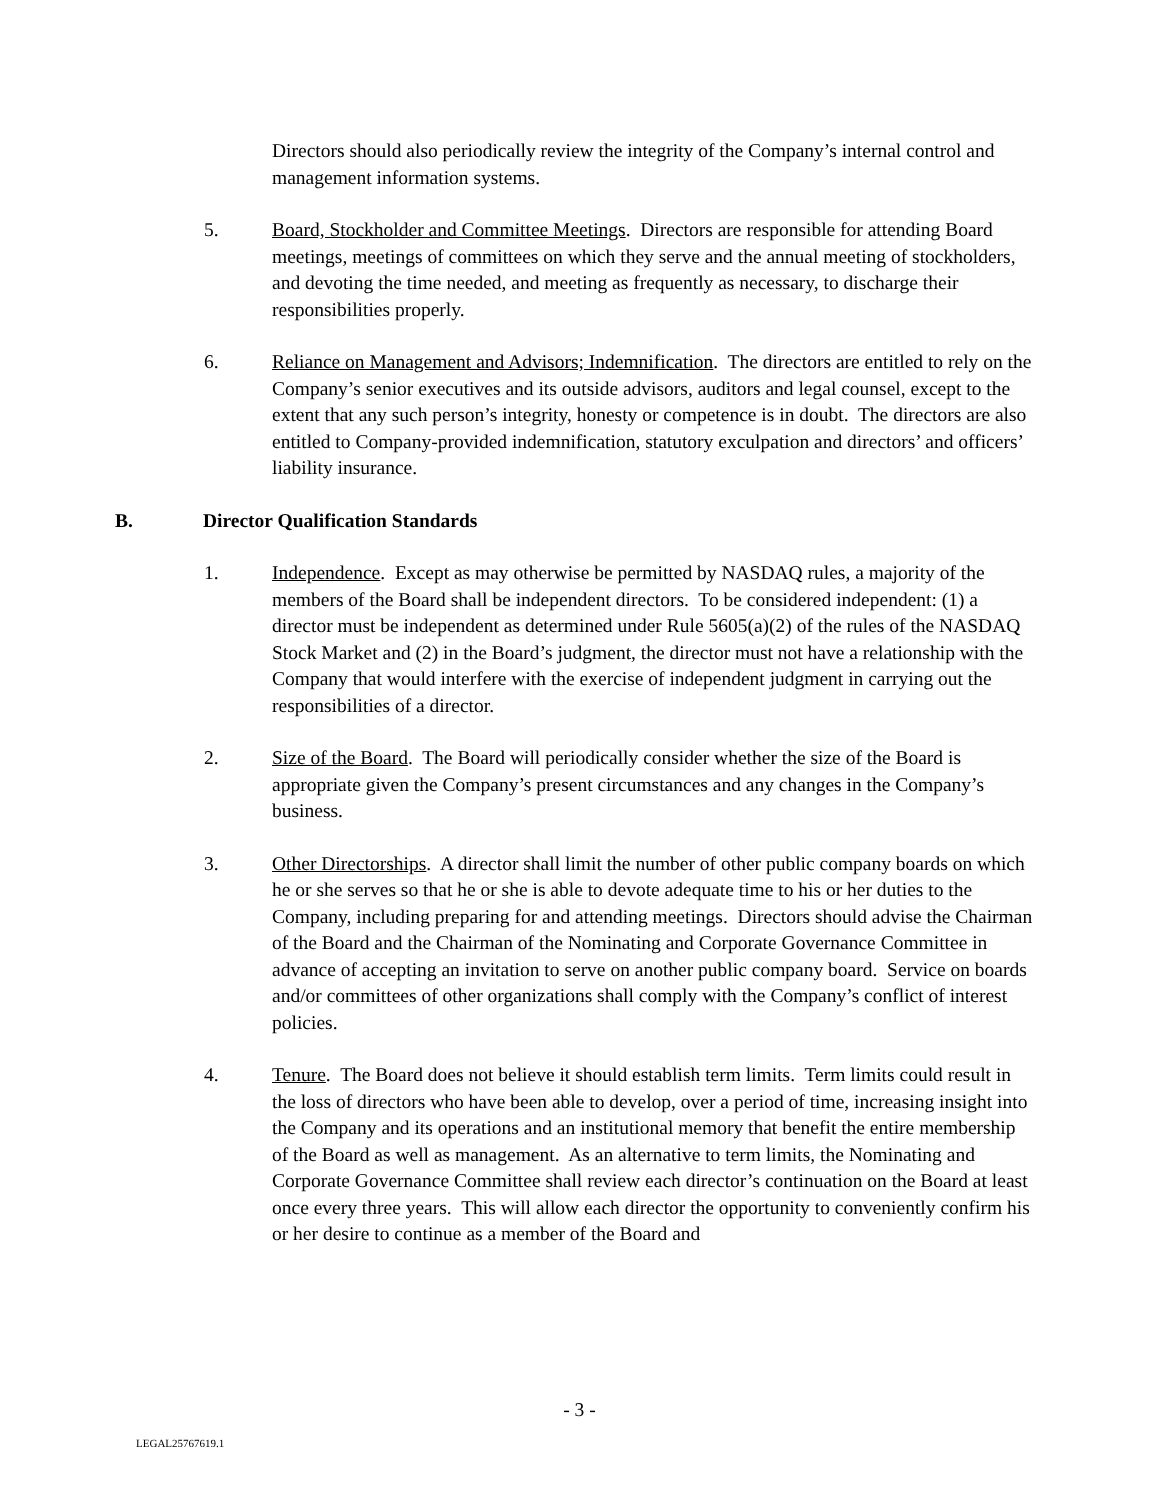Directors should also periodically review the integrity of the Company’s internal control and management information systems.
5. Board, Stockholder and Committee Meetings. Directors are responsible for attending Board meetings, meetings of committees on which they serve and the annual meeting of stockholders, and devoting the time needed, and meeting as frequently as necessary, to discharge their responsibilities properly.
6. Reliance on Management and Advisors; Indemnification. The directors are entitled to rely on the Company’s senior executives and its outside advisors, auditors and legal counsel, except to the extent that any such person’s integrity, honesty or competence is in doubt. The directors are also entitled to Company-provided indemnification, statutory exculpation and directors’ and officers’ liability insurance.
B. Director Qualification Standards
1. Independence. Except as may otherwise be permitted by NASDAQ rules, a majority of the members of the Board shall be independent directors. To be considered independent: (1) a director must be independent as determined under Rule 5605(a)(2) of the rules of the NASDAQ Stock Market and (2) in the Board’s judgment, the director must not have a relationship with the Company that would interfere with the exercise of independent judgment in carrying out the responsibilities of a director.
2. Size of the Board. The Board will periodically consider whether the size of the Board is appropriate given the Company’s present circumstances and any changes in the Company’s business.
3. Other Directorships. A director shall limit the number of other public company boards on which he or she serves so that he or she is able to devote adequate time to his or her duties to the Company, including preparing for and attending meetings. Directors should advise the Chairman of the Board and the Chairman of the Nominating and Corporate Governance Committee in advance of accepting an invitation to serve on another public company board. Service on boards and/or committees of other organizations shall comply with the Company’s conflict of interest policies.
4. Tenure. The Board does not believe it should establish term limits. Term limits could result in the loss of directors who have been able to develop, over a period of time, increasing insight into the Company and its operations and an institutional memory that benefit the entire membership of the Board as well as management. As an alternative to term limits, the Nominating and Corporate Governance Committee shall review each director’s continuation on the Board at least once every three years. This will allow each director the opportunity to conveniently confirm his or her desire to continue as a member of the Board and
- 3 -
LEGAL25767619.1